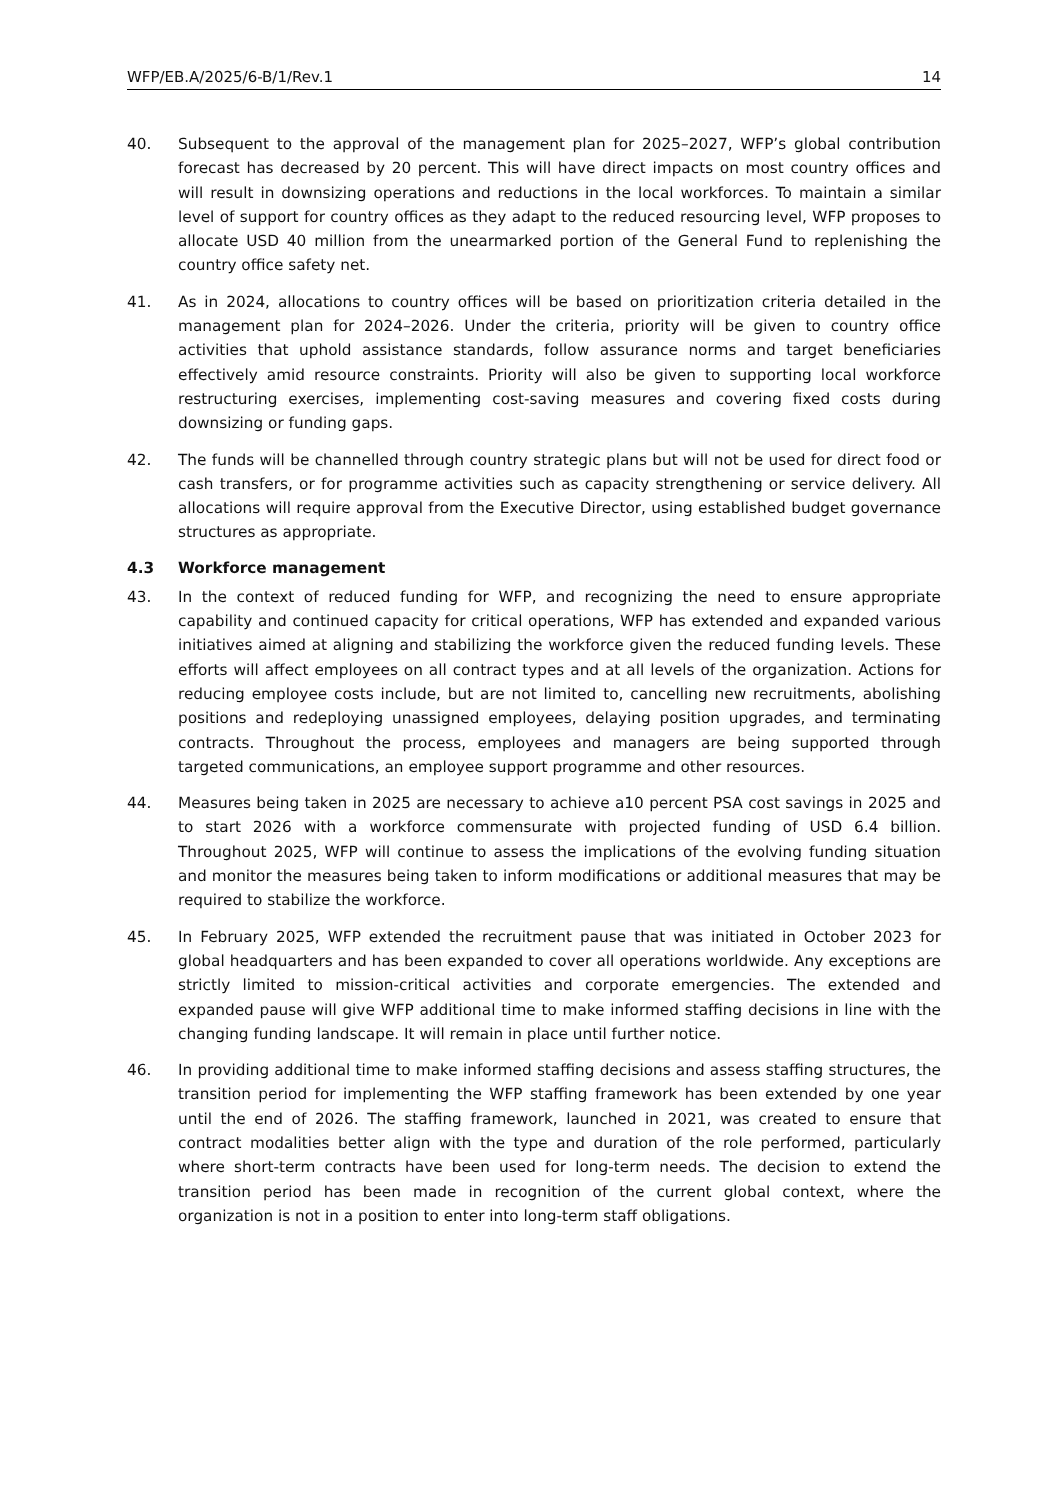WFP/EB.A/2025/6-B/1/Rev.1 14
40. Subsequent to the approval of the management plan for 2025–2027, WFP’s global contribution forecast has decreased by 20 percent. This will have direct impacts on most country offices and will result in downsizing operations and reductions in the local workforces. To maintain a similar level of support for country offices as they adapt to the reduced resourcing level, WFP proposes to allocate USD 40 million from the unearmarked portion of the General Fund to replenishing the country office safety net.
41. As in 2024, allocations to country offices will be based on prioritization criteria detailed in the management plan for 2024–2026. Under the criteria, priority will be given to country office activities that uphold assistance standards, follow assurance norms and target beneficiaries effectively amid resource constraints. Priority will also be given to supporting local workforce restructuring exercises, implementing cost-saving measures and covering fixed costs during downsizing or funding gaps.
42. The funds will be channelled through country strategic plans but will not be used for direct food or cash transfers, or for programme activities such as capacity strengthening or service delivery. All allocations will require approval from the Executive Director, using established budget governance structures as appropriate.
4.3 Workforce management
43. In the context of reduced funding for WFP, and recognizing the need to ensure appropriate capability and continued capacity for critical operations, WFP has extended and expanded various initiatives aimed at aligning and stabilizing the workforce given the reduced funding levels. These efforts will affect employees on all contract types and at all levels of the organization. Actions for reducing employee costs include, but are not limited to, cancelling new recruitments, abolishing positions and redeploying unassigned employees, delaying position upgrades, and terminating contracts. Throughout the process, employees and managers are being supported through targeted communications, an employee support programme and other resources.
44. Measures being taken in 2025 are necessary to achieve a10 percent PSA cost savings in 2025 and to start 2026 with a workforce commensurate with projected funding of USD 6.4 billion. Throughout 2025, WFP will continue to assess the implications of the evolving funding situation and monitor the measures being taken to inform modifications or additional measures that may be required to stabilize the workforce.
45. In February 2025, WFP extended the recruitment pause that was initiated in October 2023 for global headquarters and has been expanded to cover all operations worldwide. Any exceptions are strictly limited to mission-critical activities and corporate emergencies. The extended and expanded pause will give WFP additional time to make informed staffing decisions in line with the changing funding landscape. It will remain in place until further notice.
46. In providing additional time to make informed staffing decisions and assess staffing structures, the transition period for implementing the WFP staffing framework has been extended by one year until the end of 2026. The staffing framework, launched in 2021, was created to ensure that contract modalities better align with the type and duration of the role performed, particularly where short-term contracts have been used for long-term needs. The decision to extend the transition period has been made in recognition of the current global context, where the organization is not in a position to enter into long-term staff obligations.